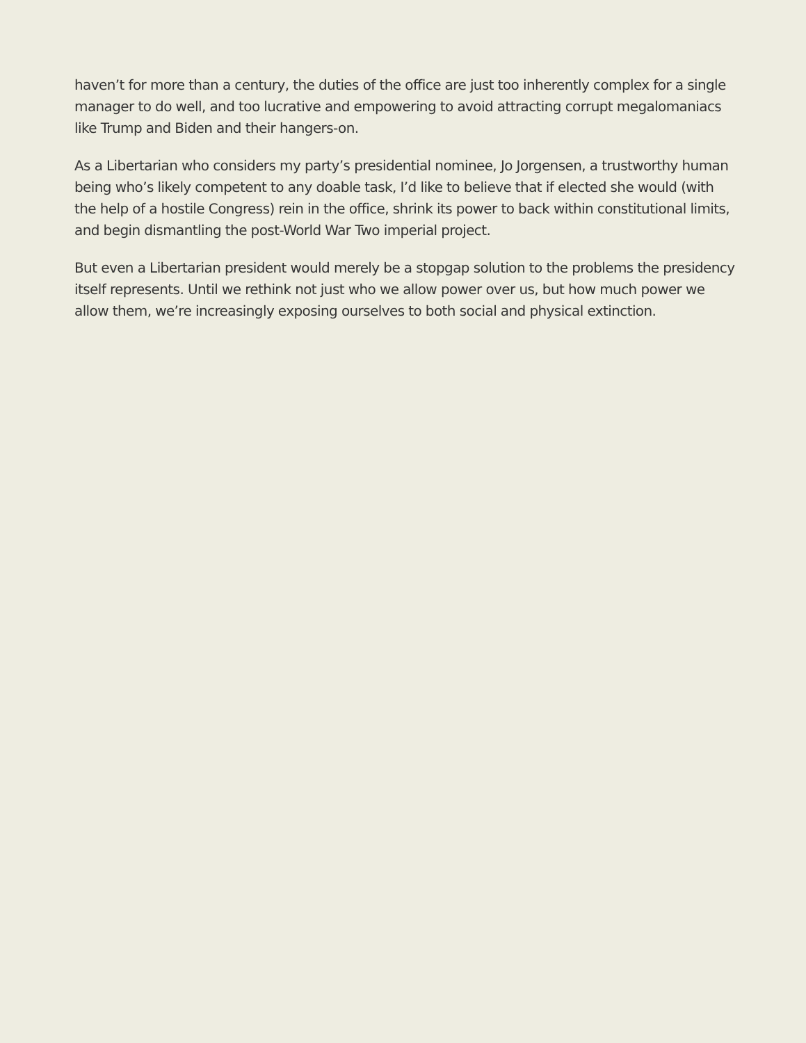haven’t for more than a century, the duties of the office are just too inherently complex for a single manager to do well, and too lucrative and empowering to avoid attracting corrupt megalomaniacs like Trump and Biden and their hangers-on.
As a Libertarian who considers my party’s presidential nominee, Jo Jorgensen, a trustworthy human being who’s likely competent to any doable task, I’d like to believe that if elected she would (with the help of a hostile Congress) rein in the office, shrink its power to back within constitutional limits, and begin dismantling the post-World War Two imperial project.
But even a Libertarian president would merely be a stopgap solution to the problems the presidency itself represents. Until we rethink not just who we allow power over us, but how much power we allow them, we’re increasingly exposing ourselves to both social and physical extinction.